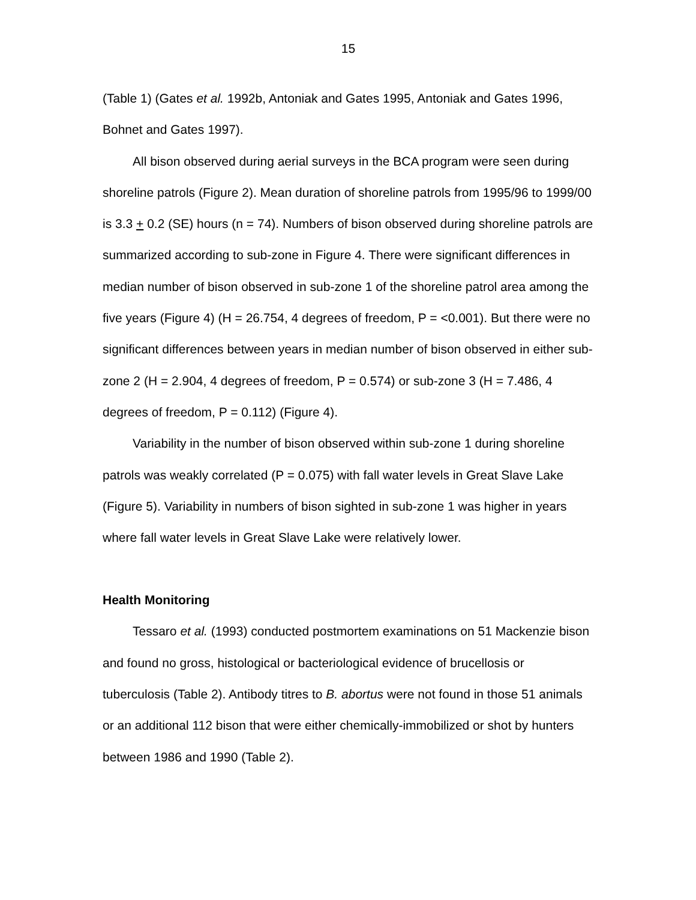15
(Table 1) (Gates et al. 1992b, Antoniak and Gates 1995, Antoniak and Gates 1996, Bohnet and Gates 1997).
All bison observed during aerial surveys in the BCA program were seen during shoreline patrols (Figure 2). Mean duration of shoreline patrols from 1995/96 to 1999/00 is 3.3 + 0.2 (SE) hours (n = 74). Numbers of bison observed during shoreline patrols are summarized according to sub-zone in Figure 4. There were significant differences in median number of bison observed in sub-zone 1 of the shoreline patrol area among the five years (Figure 4) (H = 26.754, 4 degrees of freedom, P = <0.001). But there were no significant differences between years in median number of bison observed in either sub-zone 2 (H = 2.904, 4 degrees of freedom, P = 0.574) or sub-zone 3 (H = 7.486, 4 degrees of freedom, P = 0.112) (Figure 4).
Variability in the number of bison observed within sub-zone 1 during shoreline patrols was weakly correlated (P = 0.075) with fall water levels in Great Slave Lake (Figure 5). Variability in numbers of bison sighted in sub-zone 1 was higher in years where fall water levels in Great Slave Lake were relatively lower.
Health Monitoring
Tessaro et al. (1993) conducted postmortem examinations on 51 Mackenzie bison and found no gross, histological or bacteriological evidence of brucellosis or tuberculosis (Table 2). Antibody titres to B. abortus were not found in those 51 animals or an additional 112 bison that were either chemically-immobilized or shot by hunters between 1986 and 1990 (Table 2).